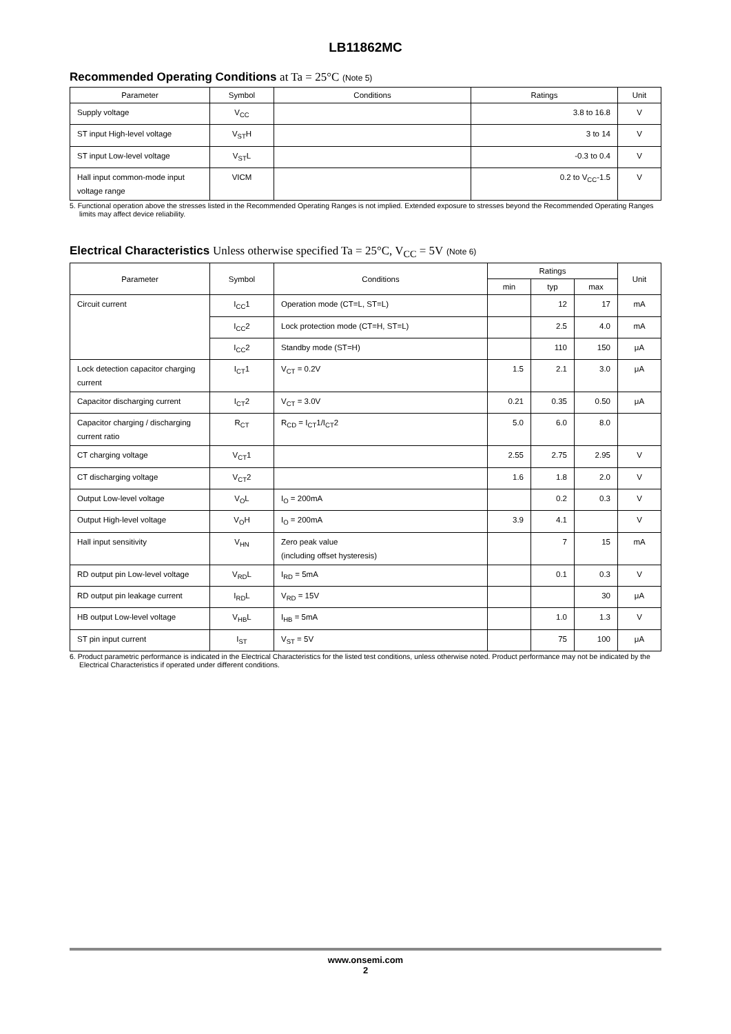LB11862MC
Recommended Operating Conditions at Ta = 25°C (Note 5)
| Parameter | Symbol | Conditions | Ratings | Unit |
| --- | --- | --- | --- | --- |
| Supply voltage | V<sub>CC</sub> | | 3.8 to 16.8 | V |
| ST input High-level voltage | V<sub>ST</sub>H | | 3 to 14 | V |
| ST input Low-level voltage | V<sub>ST</sub>L | | -0.3 to 0.4 | V |
| Hall input common-mode input voltage range | VICM | | 0.2 to V<sub>CC</sub>-1.5 | V |
5. Functional operation above the stresses listed in the Recommended Operating Ranges is not implied. Extended exposure to stresses beyond the Recommended Operating Ranges limits may affect device reliability.
Electrical Characteristics Unless otherwise specified Ta = 25°C, V<sub>CC</sub> = 5V (Note 6)
| Parameter | Symbol | Conditions | Ratings | | | Unit |
| --- | --- | --- | --- | --- | --- | --- |
| | | | min | typ | max | |
| Circuit current | I<sub>CC</sub>1 | Operation mode (CT=L, ST=L) | | 12 | 17 | mA |
| | I<sub>CC</sub>2 | Lock protection mode (CT=H, ST=L) | | 2.5 | 4.0 | mA |
| | I<sub>CC</sub>2 | Standby mode (ST=H) | | 110 | 150 | μA |
| Lock detection capacitor charging current | I<sub>CT</sub>1 | V<sub>CT</sub> = 0.2V | 1.5 | 2.1 | 3.0 | μA |
| Capacitor discharging current | I<sub>CT</sub>2 | V<sub>CT</sub> = 3.0V | 0.21 | 0.35 | 0.50 | μA |
| Capacitor charging / discharging current ratio | R<sub>CT</sub> | R<sub>CD</sub> = I<sub>CT</sub>1/I<sub>CT</sub>2 | 5.0 | 6.0 | 8.0 | |
| CT charging voltage | V<sub>CT</sub>1 | | 2.55 | 2.75 | 2.95 | V |
| CT discharging voltage | V<sub>CT</sub>2 | | 1.6 | 1.8 | 2.0 | V |
| Output Low-level voltage | V<sub>O</sub>L | I<sub>O</sub> = 200mA | | 0.2 | 0.3 | V |
| Output High-level voltage | V<sub>O</sub>H | I<sub>O</sub> = 200mA | 3.9 | 4.1 | | V |
| Hall input sensitivity | V<sub>HN</sub> | Zero peak value (including offset hysteresis) | | 7 | 15 | mA |
| RD output pin Low-level voltage | V<sub>RD</sub>L | I<sub>RD</sub> = 5mA | | 0.1 | 0.3 | V |
| RD output pin leakage current | I<sub>RD</sub>L | V<sub>RD</sub> = 15V | | | 30 | μA |
| HB output Low-level voltage | V<sub>HB</sub>L | I<sub>HB</sub> = 5mA | | 1.0 | 1.3 | V |
| ST pin input current | I<sub>ST</sub> | V<sub>ST</sub> = 5V | | 75 | 100 | μA |
6. Product parametric performance is indicated in the Electrical Characteristics for the listed test conditions, unless otherwise noted. Product performance may not be indicated by the Electrical Characteristics if operated under different conditions.
www.onsemi.com
2